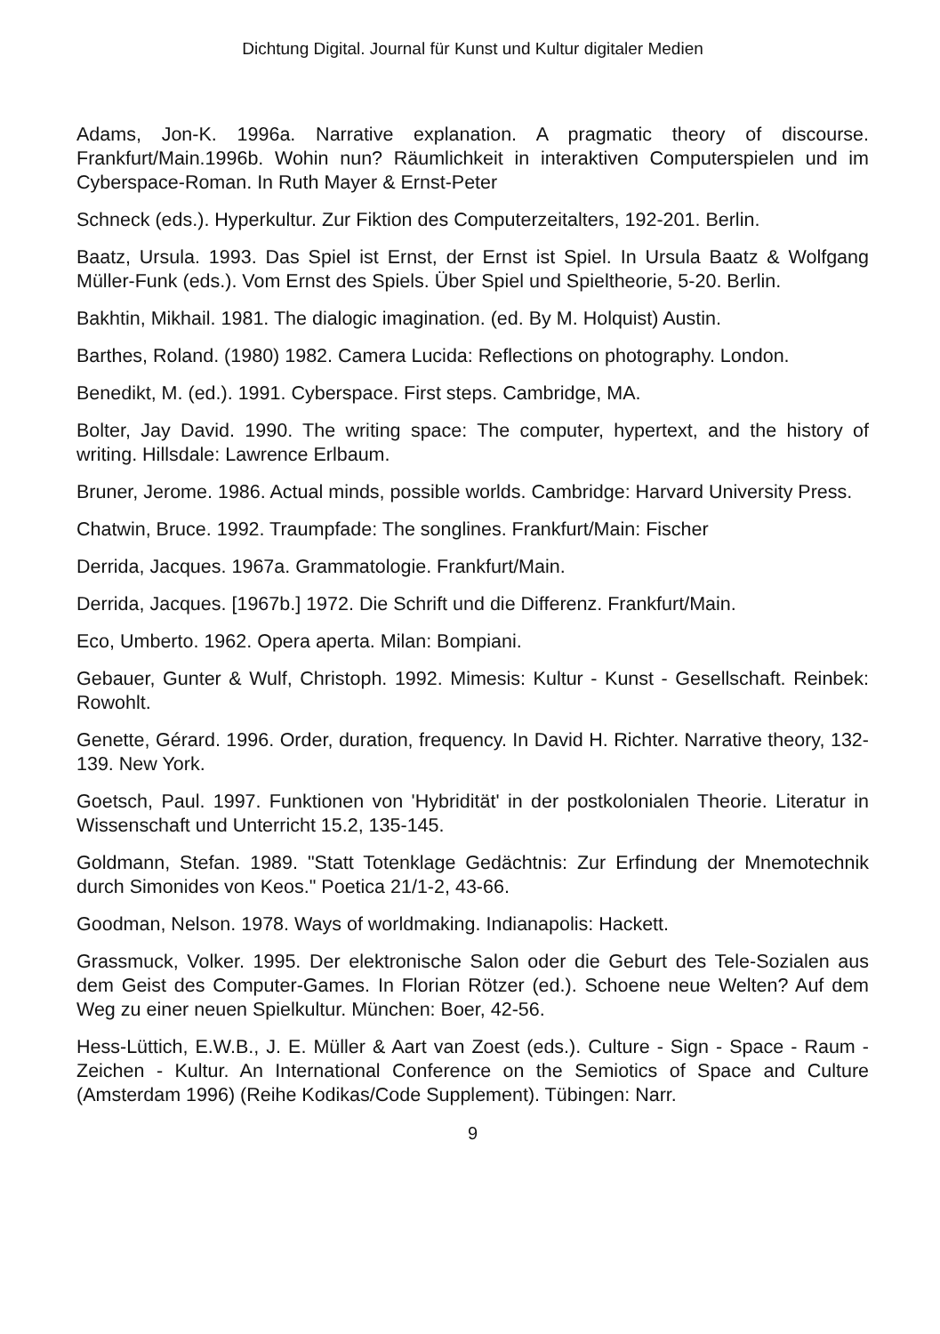Dichtung Digital. Journal für Kunst und Kultur digitaler Medien
Adams, Jon-K. 1996a. Narrative explanation. A pragmatic theory of discourse. Frankfurt/Main.1996b. Wohin nun? Räumlichkeit in interaktiven Computerspielen und im Cyberspace-Roman. In Ruth Mayer & Ernst-Peter
Schneck (eds.). Hyperkultur. Zur Fiktion des Computerzeitalters, 192-201. Berlin.
Baatz, Ursula. 1993. Das Spiel ist Ernst, der Ernst ist Spiel. In Ursula Baatz & Wolfgang Müller-Funk (eds.). Vom Ernst des Spiels. Über Spiel und Spieltheorie, 5-20. Berlin.
Bakhtin, Mikhail. 1981. The dialogic imagination. (ed. By M. Holquist) Austin.
Barthes, Roland. (1980) 1982. Camera Lucida: Reflections on photography. London.
Benedikt, M. (ed.). 1991. Cyberspace. First steps. Cambridge, MA.
Bolter, Jay David. 1990. The writing space: The computer, hypertext, and the history of writing. Hillsdale: Lawrence Erlbaum.
Bruner, Jerome. 1986. Actual minds, possible worlds. Cambridge: Harvard University Press.
Chatwin, Bruce. 1992. Traumpfade: The songlines. Frankfurt/Main: Fischer
Derrida, Jacques. 1967a. Grammatologie. Frankfurt/Main.
Derrida, Jacques. [1967b.] 1972. Die Schrift und die Differenz. Frankfurt/Main.
Eco, Umberto. 1962. Opera aperta. Milan: Bompiani.
Gebauer, Gunter & Wulf, Christoph. 1992. Mimesis: Kultur - Kunst - Gesellschaft. Reinbek: Rowohlt.
Genette, Gérard. 1996. Order, duration, frequency. In David H. Richter. Narrative theory, 132-139. New York.
Goetsch, Paul. 1997. Funktionen von 'Hybridität' in der postkolonialen Theorie. Literatur in Wissenschaft und Unterricht 15.2, 135-145.
Goldmann, Stefan. 1989. "Statt Totenklage Gedächtnis: Zur Erfindung der Mnemotechnik durch Simonides von Keos." Poetica 21/1-2, 43-66.
Goodman, Nelson. 1978. Ways of worldmaking. Indianapolis: Hackett.
Grassmuck, Volker. 1995. Der elektronische Salon oder die Geburt des Tele-Sozialen aus dem Geist des Computer-Games. In Florian Rötzer (ed.). Schoene neue Welten? Auf dem Weg zu einer neuen Spielkultur. München: Boer, 42-56.
Hess-Lüttich, E.W.B., J. E. Müller & Aart van Zoest (eds.). Culture - Sign - Space - Raum - Zeichen - Kultur. An International Conference on the Semiotics of Space and Culture (Amsterdam 1996) (Reihe Kodikas/Code Supplement). Tübingen: Narr.
9